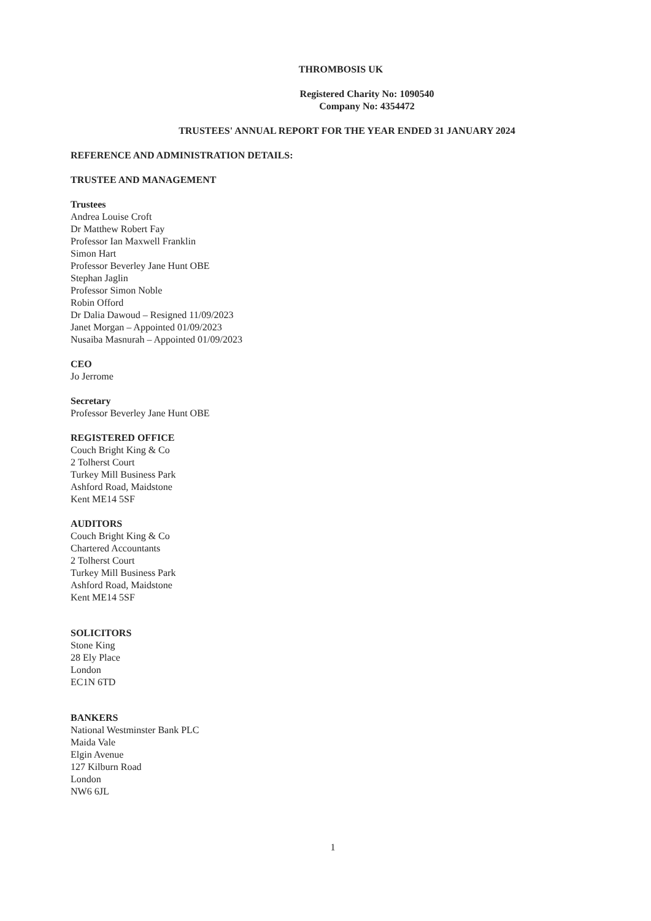THROMBOSIS UK
Registered Charity No: 1090540
Company No: 4354472
TRUSTEES' ANNUAL REPORT FOR THE YEAR ENDED 31 JANUARY 2024
REFERENCE AND ADMINISTRATION DETAILS:
TRUSTEE AND MANAGEMENT
Trustees
Andrea Louise Croft
Dr Matthew Robert Fay
Professor Ian Maxwell Franklin
Simon Hart
Professor Beverley Jane Hunt OBE
Stephan Jaglin
Professor Simon Noble
Robin Offord
Dr Dalia Dawoud – Resigned 11/09/2023
Janet Morgan – Appointed 01/09/2023
Nusaiba Masnurah – Appointed 01/09/2023
CEO
Jo Jerrome
Secretary
Professor Beverley Jane Hunt OBE
REGISTERED OFFICE
Couch Bright King & Co
2 Tolherst Court
Turkey Mill Business Park
Ashford Road, Maidstone
Kent ME14 5SF
AUDITORS
Couch Bright King & Co
Chartered Accountants
2 Tolherst Court
Turkey Mill Business Park
Ashford Road, Maidstone
Kent ME14 5SF
SOLICITORS
Stone King
28 Ely Place
London
EC1N 6TD
BANKERS
National Westminster Bank PLC
Maida Vale
Elgin Avenue
127 Kilburn Road
London
NW6 6JL
1